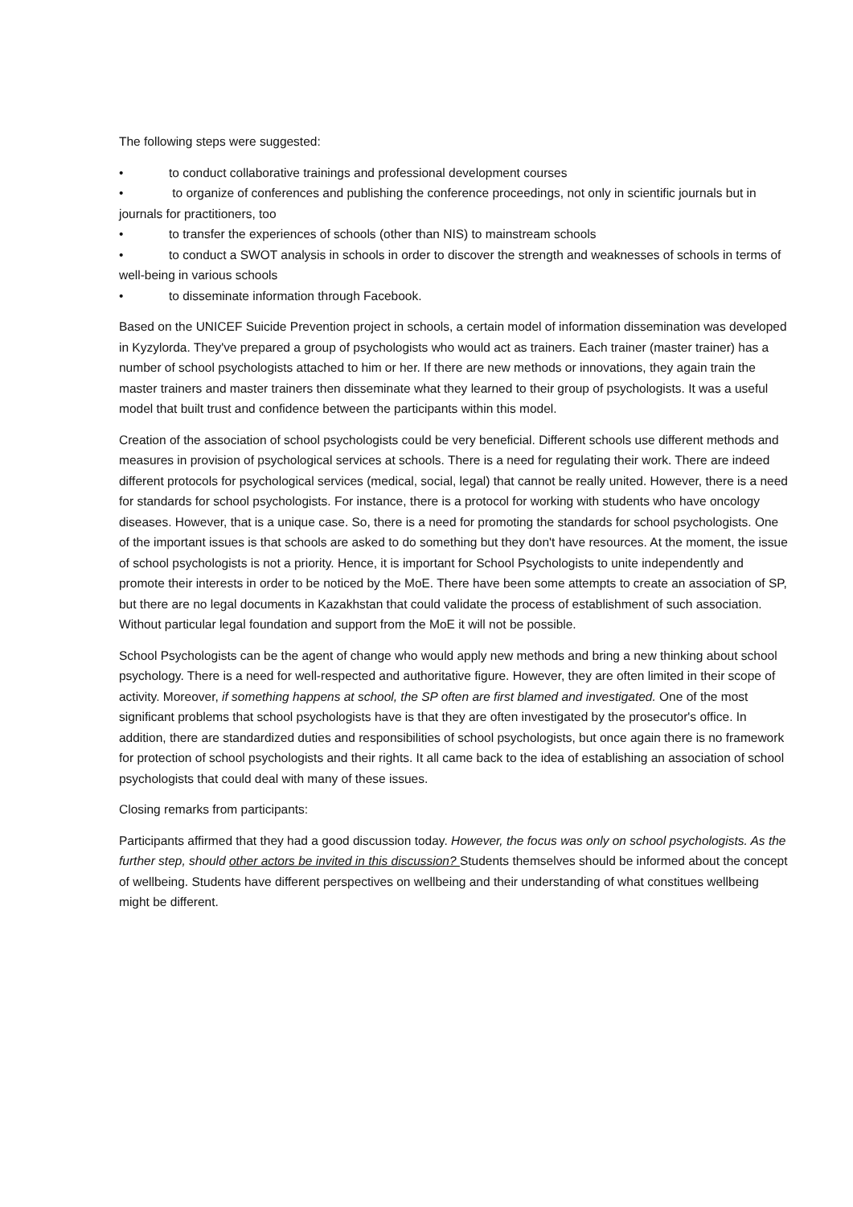The following steps were suggested:
• to conduct collaborative trainings and professional development courses
• to organize of conferences and publishing the conference proceedings, not only in scientific journals but in journals for practitioners, too
• to transfer the experiences of schools (other than NIS) to mainstream schools
• to conduct a SWOT analysis in schools in order to discover the strength and weaknesses of schools in terms of well-being in various schools
• to disseminate information through Facebook.
Based on the UNICEF Suicide Prevention project in schools, a certain model of information dissemination was developed in Kyzylorda. They've prepared a group of psychologists who would act as trainers. Each trainer (master trainer) has a number of school psychologists attached to him or her. If there are new methods or innovations, they again train the master trainers and master trainers then disseminate what they learned to their group of psychologists. It was a useful model that built trust and confidence between the participants within this model.
Creation of the association of school psychologists could be very beneficial. Different schools use different methods and measures in provision of psychological services at schools. There is a need for regulating their work. There are indeed different protocols for psychological services (medical, social, legal) that cannot be really united. However, there is a need for standards for school psychologists. For instance, there is a protocol for working with students who have oncology diseases. However, that is a unique case. So, there is a need for promoting the standards for school psychologists. One of the important issues is that schools are asked to do something but they don't have resources. At the moment, the issue of school psychologists is not a priority. Hence, it is important for School Psychologists to unite independently and promote their interests in order to be noticed by the MoE. There have been some attempts to create an association of SP, but there are no legal documents in Kazakhstan that could validate the process of establishment of such association. Without particular legal foundation and support from the MoE it will not be possible.
School Psychologists can be the agent of change who would apply new methods and bring a new thinking about school psychology. There is a need for well-respected and authoritative figure. However, they are often limited in their scope of activity. Moreover, if something happens at school, the SP often are first blamed and investigated. One of the most significant problems that school psychologists have is that they are often investigated by the prosecutor's office. In addition, there are standardized duties and responsibilities of school psychologists, but once again there is no framework for protection of school psychologists and their rights. It all came back to the idea of establishing an association of school psychologists that could deal with many of these issues.
Closing remarks from participants:
Participants affirmed that they had a good discussion today. However, the focus was only on school psychologists. As the further step, should other actors be invited in this discussion? Students themselves should be informed about the concept of wellbeing. Students have different perspectives on wellbeing and their understanding of what constitues wellbeing might be different.